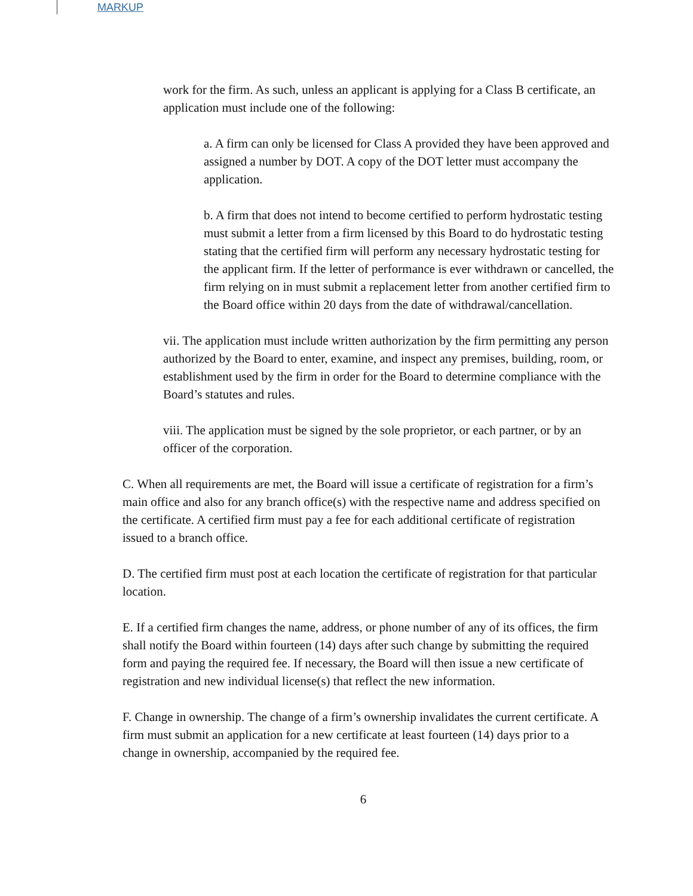MARKUP
work for the firm. As such, unless an applicant is applying for a Class B certificate, an application must include one of the following:
a. A firm can only be licensed for Class A provided they have been approved and assigned a number by DOT. A copy of the DOT letter must accompany the application.
b. A firm that does not intend to become certified to perform hydrostatic testing must submit a letter from a firm licensed by this Board to do hydrostatic testing stating that the certified firm will perform any necessary hydrostatic testing for the applicant firm. If the letter of performance is ever withdrawn or cancelled, the firm relying on in must submit a replacement letter from another certified firm to the Board office within 20 days from the date of withdrawal/cancellation.
vii. The application must include written authorization by the firm permitting any person authorized by the Board to enter, examine, and inspect any premises, building, room, or establishment used by the firm in order for the Board to determine compliance with the Board’s statutes and rules.
viii. The application must be signed by the sole proprietor, or each partner, or by an officer of the corporation.
C. When all requirements are met, the Board will issue a certificate of registration for a firm’s main office and also for any branch office(s) with the respective name and address specified on the certificate. A certified firm must pay a fee for each additional certificate of registration issued to a branch office.
D. The certified firm must post at each location the certificate of registration for that particular location.
E. If a certified firm changes the name, address, or phone number of any of its offices, the firm shall notify the Board within fourteen (14) days after such change by submitting the required form and paying the required fee. If necessary, the Board will then issue a new certificate of registration and new individual license(s) that reflect the new information.
F. Change in ownership. The change of a firm’s ownership invalidates the current certificate. A firm must submit an application for a new certificate at least fourteen (14) days prior to a change in ownership, accompanied by the required fee.
6